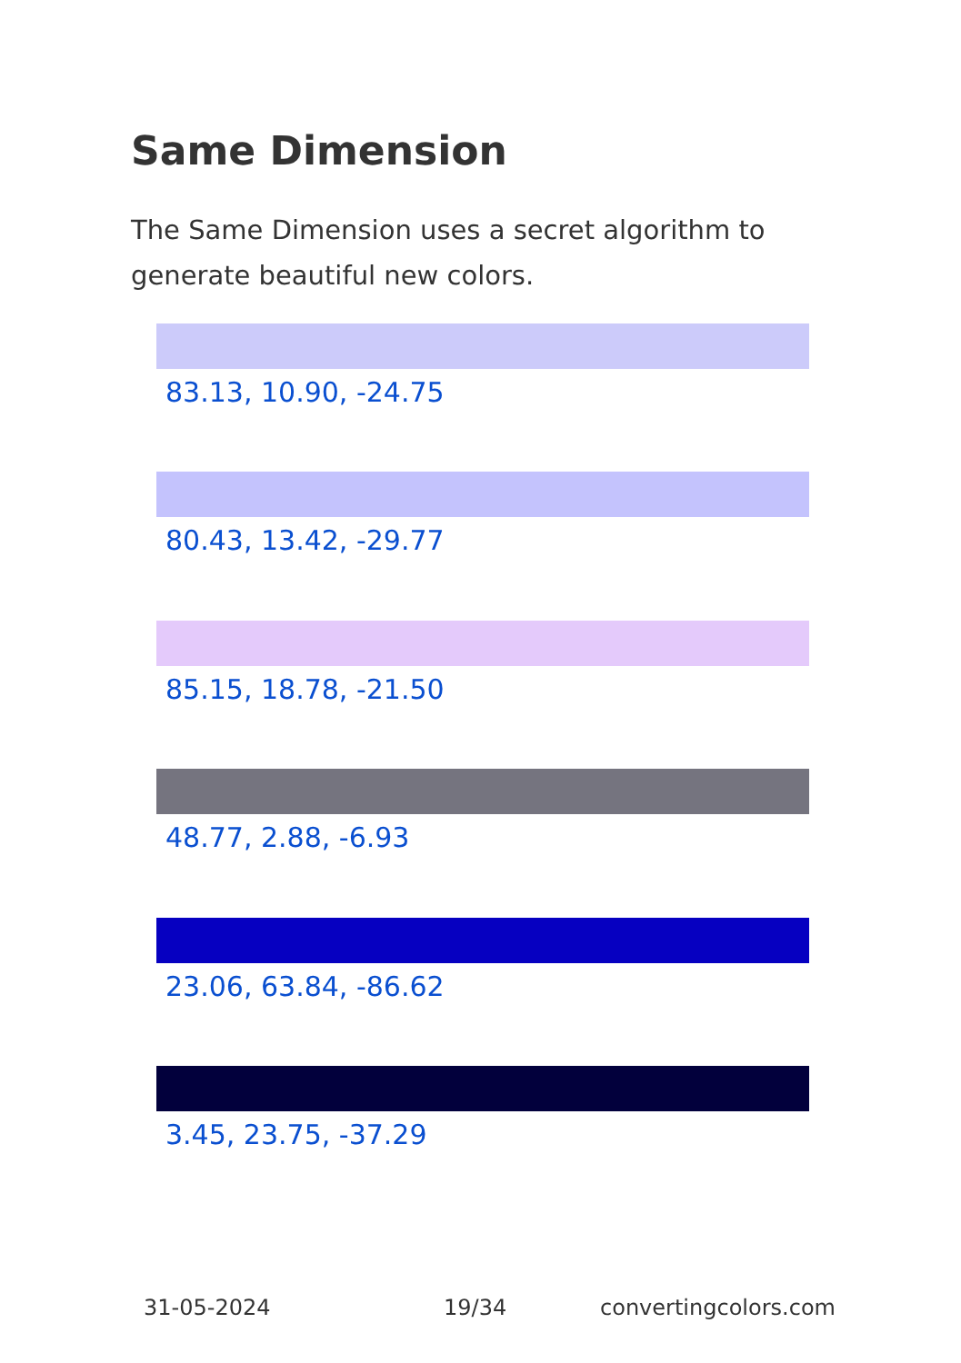Same Dimension
The Same Dimension uses a secret algorithm to generate beautiful new colors.
83.13, 10.90, -24.75
80.43, 13.42, -29.77
85.15, 18.78, -21.50
48.77, 2.88, -6.93
23.06, 63.84, -86.62
3.45, 23.75, -37.29
31-05-2024 19/34 convertingcolors.com